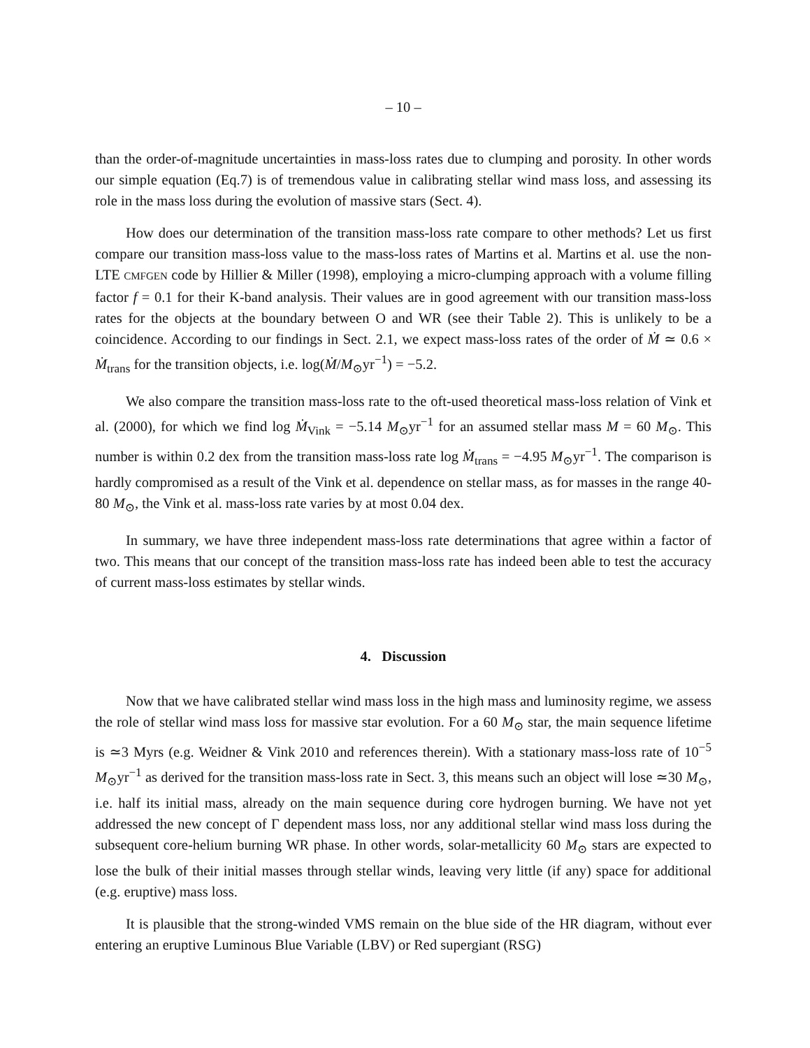– 10 –
than the order-of-magnitude uncertainties in mass-loss rates due to clumping and porosity. In other words our simple equation (Eq.7) is of tremendous value in calibrating stellar wind mass loss, and assessing its role in the mass loss during the evolution of massive stars (Sect. 4).
How does our determination of the transition mass-loss rate compare to other methods? Let us first compare our transition mass-loss value to the mass-loss rates of Martins et al. Martins et al. use the non-LTE CMFGEN code by Hillier & Miller (1998), employing a micro-clumping approach with a volume filling factor f = 0.1 for their K-band analysis. Their values are in good agreement with our transition mass-loss rates for the objects at the boundary between O and WR (see their Table 2). This is unlikely to be a coincidence. According to our findings in Sect. 2.1, we expect mass-loss rates of the order of Ṁ ≃ 0.6 × Ṁ<sub>trans</sub> for the transition objects, i.e. log(Ṁ/M<sub>⊙</sub>yr<sup>−1</sup>) = −5.2.
We also compare the transition mass-loss rate to the oft-used theoretical mass-loss relation of Vink et al. (2000), for which we find log Ṁ<sub>Vink</sub> = −5.14 M<sub>⊙</sub>yr<sup>−1</sup> for an assumed stellar mass M = 60 M<sub>⊙</sub>. This number is within 0.2 dex from the transition mass-loss rate log Ṁ<sub>trans</sub> = −4.95 M<sub>⊙</sub>yr<sup>−1</sup>. The comparison is hardly compromised as a result of the Vink et al. dependence on stellar mass, as for masses in the range 40-80 M<sub>⊙</sub>, the Vink et al. mass-loss rate varies by at most 0.04 dex.
In summary, we have three independent mass-loss rate determinations that agree within a factor of two. This means that our concept of the transition mass-loss rate has indeed been able to test the accuracy of current mass-loss estimates by stellar winds.
4. Discussion
Now that we have calibrated stellar wind mass loss in the high mass and luminosity regime, we assess the role of stellar wind mass loss for massive star evolution. For a 60 M<sub>⊙</sub> star, the main sequence lifetime is ≃3 Myrs (e.g. Weidner & Vink 2010 and references therein). With a stationary mass-loss rate of 10<sup>−5</sup> M<sub>⊙</sub>yr<sup>−1</sup> as derived for the transition mass-loss rate in Sect. 3, this means such an object will lose ≃30 M<sub>⊙</sub>, i.e. half its initial mass, already on the main sequence during core hydrogen burning. We have not yet addressed the new concept of Γ dependent mass loss, nor any additional stellar wind mass loss during the subsequent core-helium burning WR phase. In other words, solar-metallicity 60 M<sub>⊙</sub> stars are expected to lose the bulk of their initial masses through stellar winds, leaving very little (if any) space for additional (e.g. eruptive) mass loss.
It is plausible that the strong-winded VMS remain on the blue side of the HR diagram, without ever entering an eruptive Luminous Blue Variable (LBV) or Red supergiant (RSG)